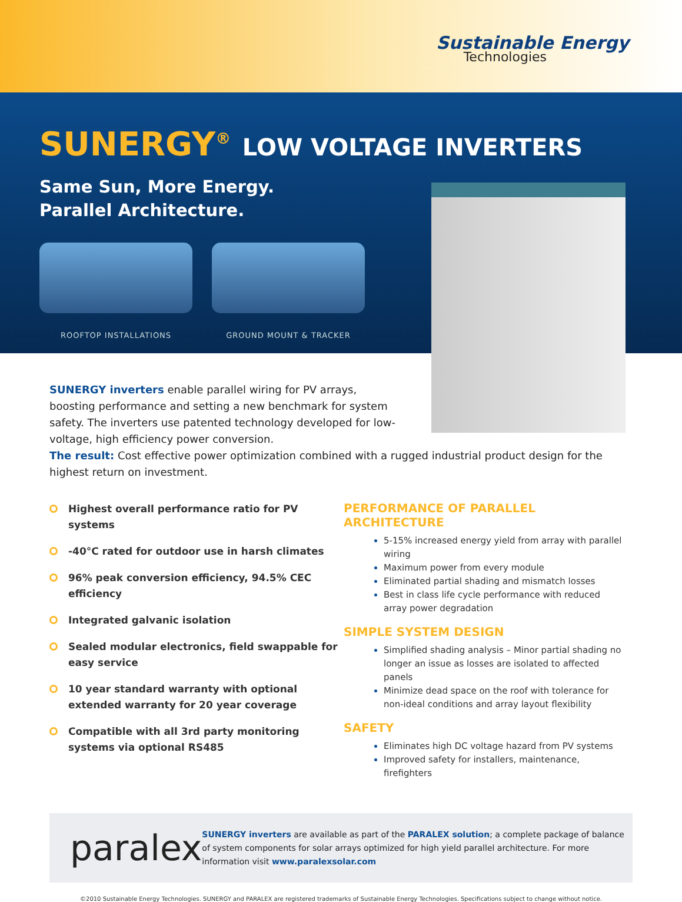Sustainable Energy
Technologies
SUNERGY<sup>®</sup> LOW VOLTAGE INVERTERS
Same Sun, More Energy.
Parallel Architecture.
ROOFTOP INSTALLATIONS GROUND MOUNT & TRACKER
SUNERGY inverters enable parallel wiring for PV arrays, boosting performance and setting a new benchmark for system safety. The inverters use patented technology developed for low-voltage, high efficiency power conversion.
The result: Cost effective power optimization combined with a rugged industrial product design for the highest return on investment.
Highest overall performance ratio for PV systems
-40°C rated for outdoor use in harsh climates
96% peak conversion efficiency, 94.5% CEC efficiency
Integrated galvanic isolation
Sealed modular electronics, field swappable for easy service
10 year standard warranty with optional extended warranty for 20 year coverage
Compatible with all 3rd party monitoring systems via optional RS485
PERFORMANCE OF PARALLEL ARCHITECTURE
5-15% increased energy yield from array with parallel wiring
Maximum power from every module
Eliminated partial shading and mismatch losses
Best in class life cycle performance with reduced array power degradation
SIMPLE SYSTEM DESIGN
Simplified shading analysis – Minor partial shading no longer an issue as losses are isolated to affected panels
Minimize dead space on the roof with tolerance for non-ideal conditions and array layout flexibility
SAFETY
Eliminates high DC voltage hazard from PV systems
Improved safety for installers, maintenance, firefighters
paralex
SUNERGY inverters are available as part of the PARALEX solution; a complete package of balance of system components for solar arrays optimized for high yield parallel architecture. For more information visit www.paralexsolar.com
©2010 Sustainable Energy Technologies. SUNERGY and PARALEX are registered trademarks of Sustainable Energy Technologies. Specifications subject to change without notice.